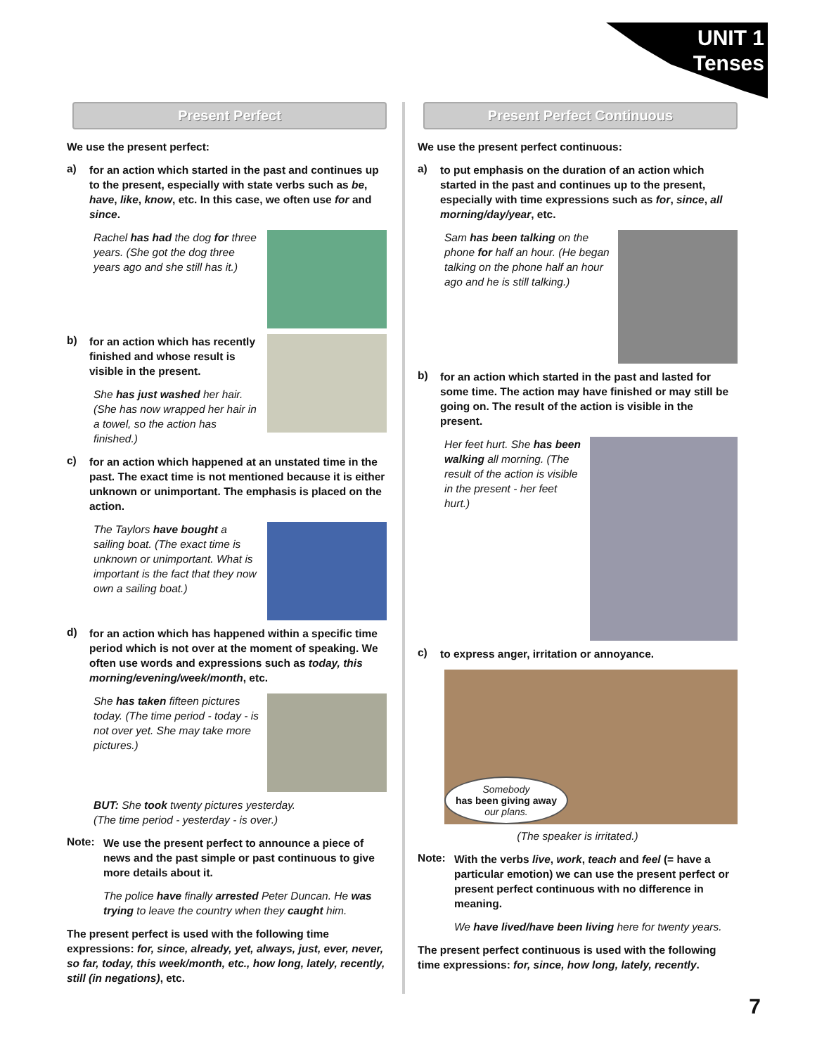UNIT 1
Tenses
Present Perfect
We use the present perfect:
a)
for an action which started in the past and continues up to the present, especially with state verbs such as be, have, like, know, etc. In this case, we often use for and since.
Rachel has had the dog for three years. (She got the dog three years ago and she still has it.)
b)
for an action which has recently finished and whose result is visible in the present.
She has just washed her hair. (She has now wrapped her hair in a towel, so the action has finished.)
c)
for an action which happened at an unstated time in the past. The exact time is not mentioned because it is either unknown or unimportant. The emphasis is placed on the action.
The Taylors have bought a sailing boat. (The exact time is unknown or unimportant. What is important is the fact that they now own a sailing boat.)
d)
for an action which has happened within a specific time period which is not over at the moment of speaking. We often use words and expressions such as today, this morning/evening/week/month, etc.
She has taken fifteen pictures today. (The time period - today - is not over yet. She may take more pictures.)
BUT: She took twenty pictures yesterday.
(The time period - yesterday - is over.)
Note:
We use the present perfect to announce a piece of news and the past simple or past continuous to give more details about it.
The police have finally arrested Peter Duncan. He was trying to leave the country when they caught him.
The present perfect is used with the following time expressions: for, since, already, yet, always, just, ever, never, so far, today, this week/month, etc., how long, lately, recently, still (in negations), etc.
Present Perfect Continuous
We use the present perfect continuous:
a)
to put emphasis on the duration of an action which started in the past and continues up to the present, especially with time expressions such as for, since, all morning/day/year, etc.
Sam has been talking on the phone for half an hour. (He began talking on the phone half an hour ago and he is still talking.)
b)
for an action which started in the past and lasted for some time. The action may have finished or may still be going on. The result of the action is visible in the present.
Her feet hurt. She has been walking all morning. (The result of the action is visible in the present - her feet hurt.)
c)
to express anger, irritation or annoyance.
Somebody
has been giving away
our plans.
(The speaker is irritated.)
Note:
With the verbs live, work, teach and feel (= have a particular emotion) we can use the present perfect or present perfect continuous with no difference in meaning.
We have lived/have been living here for twenty years.
The present perfect continuous is used with the following time expressions: for, since, how long, lately, recently.
7